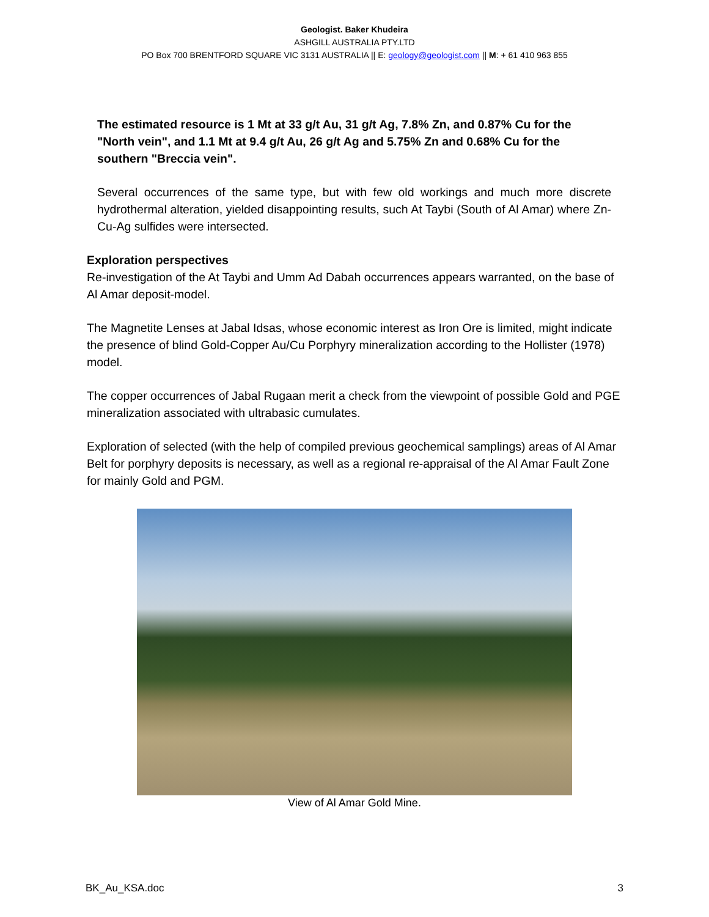Geologist. Baker Khudeira
ASHGILL AUSTRALIA PTY.LTD
PO Box 700 BRENTFORD SQUARE VIC 3131 AUSTRALIA || E: geology@geologist.com || M: + 61 410 963 855
The estimated resource is 1 Mt at 33 g/t Au, 31 g/t Ag, 7.8% Zn, and 0.87% Cu for the "North vein", and 1.1 Mt at 9.4 g/t Au, 26 g/t Ag and 5.75% Zn and 0.68% Cu for the southern "Breccia vein".
Several occurrences of the same type, but with few old workings and much more discrete hydrothermal alteration, yielded disappointing results, such At Taybi (South of Al Amar) where Zn-Cu-Ag sulfides were intersected.
Exploration perspectives
Re-investigation of the At Taybi and Umm Ad Dabah occurrences appears warranted, on the base of Al Amar deposit-model.
The Magnetite Lenses at Jabal Idsas, whose economic interest as Iron Ore is limited, might indicate the presence of blind Gold-Copper Au/Cu Porphyry mineralization according to the Hollister (1978) model.
The copper occurrences of Jabal Rugaan merit a check from the viewpoint of possible Gold and PGE mineralization associated with ultrabasic cumulates.
Exploration of selected (with the help of compiled previous geochemical samplings) areas of Al Amar Belt for porphyry deposits is necessary, as well as a regional re-appraisal of the Al Amar Fault Zone for mainly Gold and PGM.
View of Al Amar Gold Mine.
BK_Au_KSA.doc 3